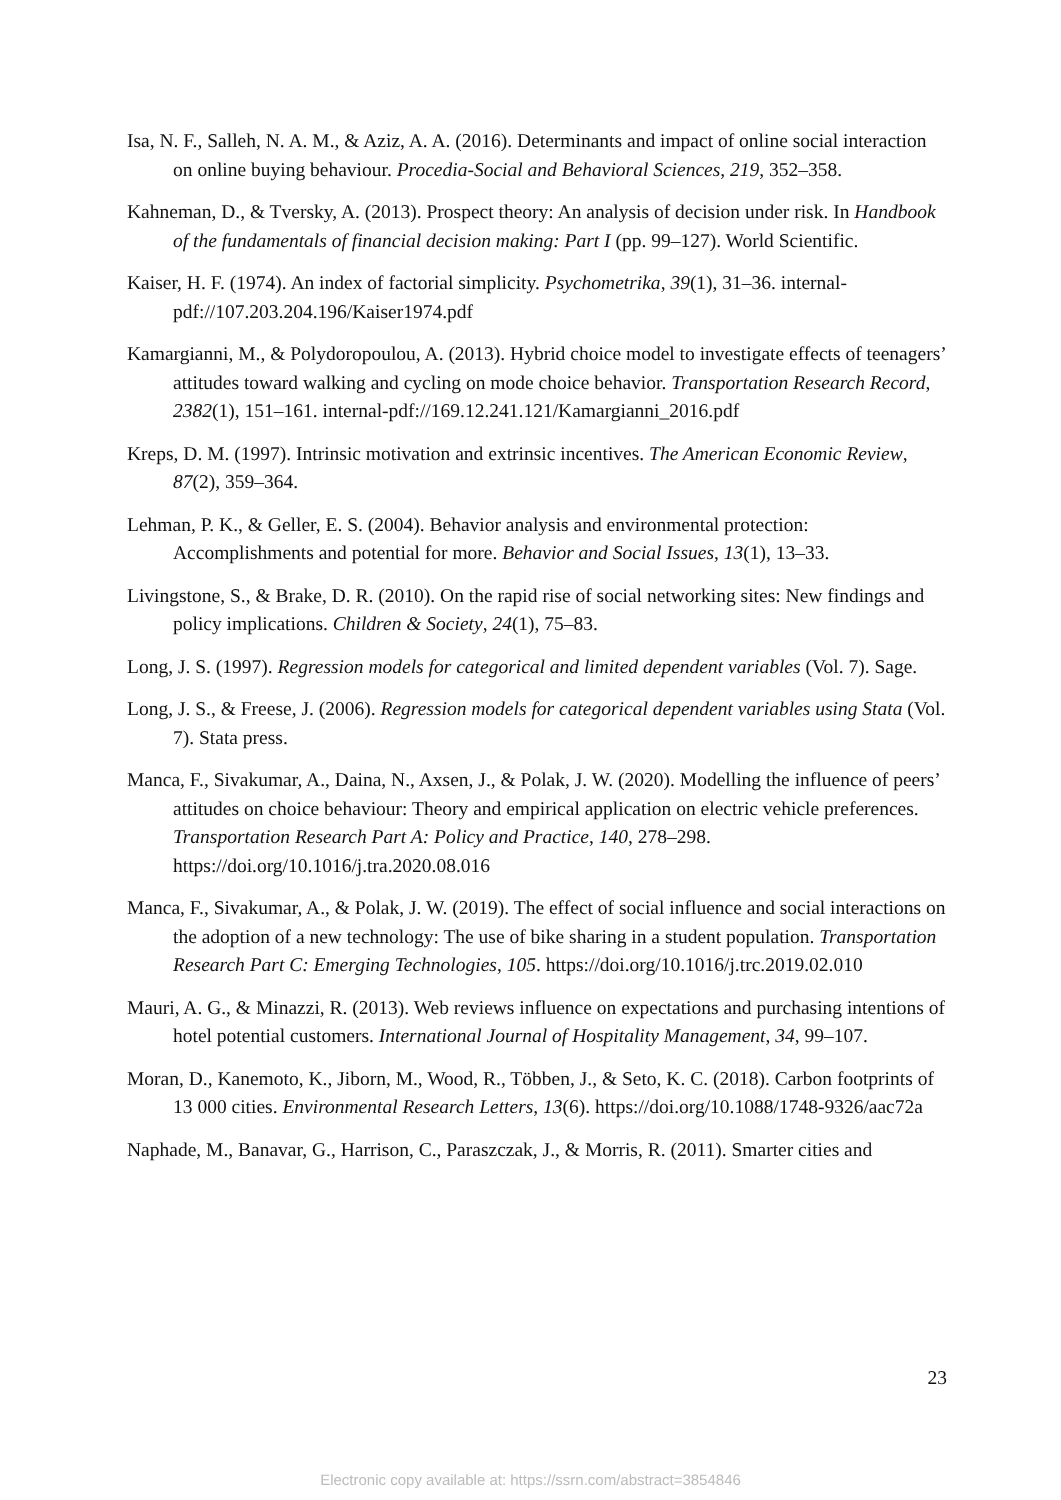Isa, N. F., Salleh, N. A. M., & Aziz, A. A. (2016). Determinants and impact of online social interaction on online buying behaviour. Procedia-Social and Behavioral Sciences, 219, 352–358.
Kahneman, D., & Tversky, A. (2013). Prospect theory: An analysis of decision under risk. In Handbook of the fundamentals of financial decision making: Part I (pp. 99–127). World Scientific.
Kaiser, H. F. (1974). An index of factorial simplicity. Psychometrika, 39(1), 31–36. internal-pdf://107.203.204.196/Kaiser1974.pdf
Kamargianni, M., & Polydoropoulou, A. (2013). Hybrid choice model to investigate effects of teenagers’ attitudes toward walking and cycling on mode choice behavior. Transportation Research Record, 2382(1), 151–161. internal-pdf://169.12.241.121/Kamargianni_2016.pdf
Kreps, D. M. (1997). Intrinsic motivation and extrinsic incentives. The American Economic Review, 87(2), 359–364.
Lehman, P. K., & Geller, E. S. (2004). Behavior analysis and environmental protection: Accomplishments and potential for more. Behavior and Social Issues, 13(1), 13–33.
Livingstone, S., & Brake, D. R. (2010). On the rapid rise of social networking sites: New findings and policy implications. Children & Society, 24(1), 75–83.
Long, J. S. (1997). Regression models for categorical and limited dependent variables (Vol. 7). Sage.
Long, J. S., & Freese, J. (2006). Regression models for categorical dependent variables using Stata (Vol. 7). Stata press.
Manca, F., Sivakumar, A., Daina, N., Axsen, J., & Polak, J. W. (2020). Modelling the influence of peers’ attitudes on choice behaviour: Theory and empirical application on electric vehicle preferences. Transportation Research Part A: Policy and Practice, 140, 278–298. https://doi.org/10.1016/j.tra.2020.08.016
Manca, F., Sivakumar, A., & Polak, J. W. (2019). The effect of social influence and social interactions on the adoption of a new technology: The use of bike sharing in a student population. Transportation Research Part C: Emerging Technologies, 105. https://doi.org/10.1016/j.trc.2019.02.010
Mauri, A. G., & Minazzi, R. (2013). Web reviews influence on expectations and purchasing intentions of hotel potential customers. International Journal of Hospitality Management, 34, 99–107.
Moran, D., Kanemoto, K., Jiborn, M., Wood, R., Többen, J., & Seto, K. C. (2018). Carbon footprints of 13 000 cities. Environmental Research Letters, 13(6). https://doi.org/10.1088/1748-9326/aac72a
Naphade, M., Banavar, G., Harrison, C., Paraszczak, J., & Morris, R. (2011). Smarter cities and
23
Electronic copy available at: https://ssrn.com/abstract=3854846